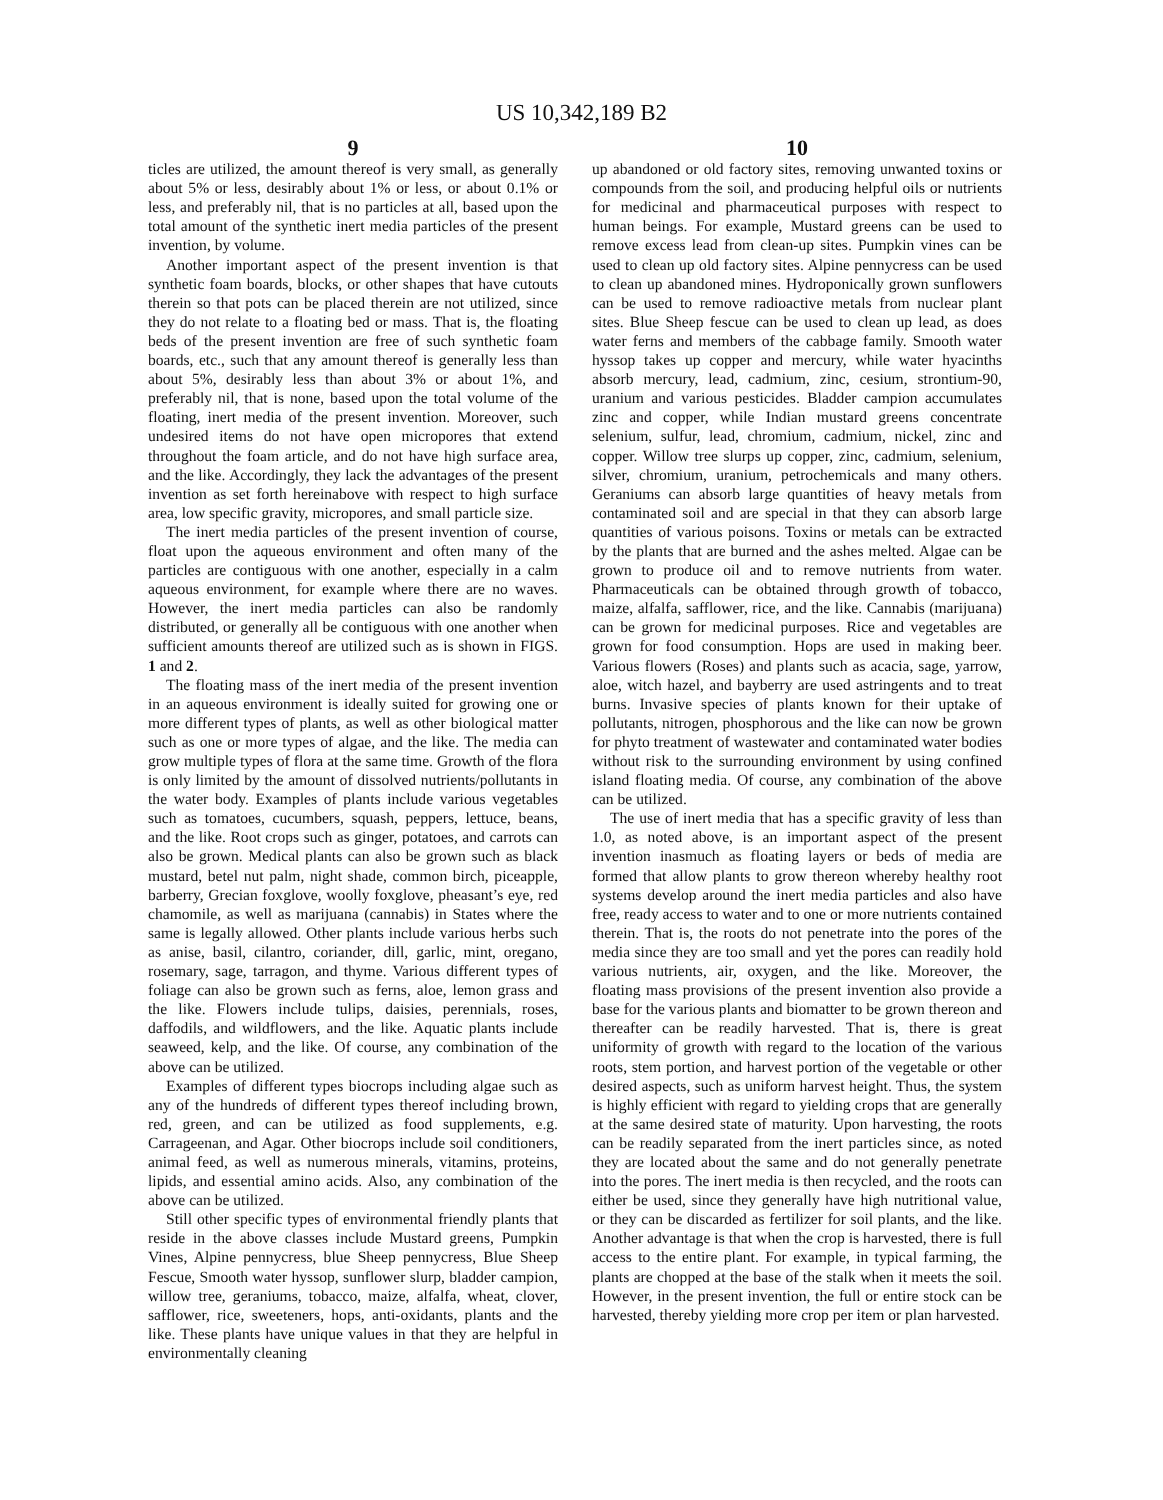US 10,342,189 B2
9
ticles are utilized, the amount thereof is very small, as generally about 5% or less, desirably about 1% or less, or about 0.1% or less, and preferably nil, that is no particles at all, based upon the total amount of the synthetic inert media particles of the present invention, by volume.
Another important aspect of the present invention is that synthetic foam boards, blocks, or other shapes that have cutouts therein so that pots can be placed therein are not utilized, since they do not relate to a floating bed or mass. That is, the floating beds of the present invention are free of such synthetic foam boards, etc., such that any amount thereof is generally less than about 5%, desirably less than about 3% or about 1%, and preferably nil, that is none, based upon the total volume of the floating, inert media of the present invention. Moreover, such undesired items do not have open micropores that extend throughout the foam article, and do not have high surface area, and the like. Accordingly, they lack the advantages of the present invention as set forth hereinabove with respect to high surface area, low specific gravity, micropores, and small particle size.
The inert media particles of the present invention of course, float upon the aqueous environment and often many of the particles are contiguous with one another, especially in a calm aqueous environment, for example where there are no waves. However, the inert media particles can also be randomly distributed, or generally all be contiguous with one another when sufficient amounts thereof are utilized such as is shown in FIGS. 1 and 2.
The floating mass of the inert media of the present invention in an aqueous environment is ideally suited for growing one or more different types of plants, as well as other biological matter such as one or more types of algae, and the like. The media can grow multiple types of flora at the same time. Growth of the flora is only limited by the amount of dissolved nutrients/pollutants in the water body. Examples of plants include various vegetables such as tomatoes, cucumbers, squash, peppers, lettuce, beans, and the like. Root crops such as ginger, potatoes, and carrots can also be grown. Medical plants can also be grown such as black mustard, betel nut palm, night shade, common birch, piceapple, barberry, Grecian foxglove, woolly foxglove, pheasant’s eye, red chamomile, as well as marijuana (cannabis) in States where the same is legally allowed. Other plants include various herbs such as anise, basil, cilantro, coriander, dill, garlic, mint, oregano, rosemary, sage, tarragon, and thyme. Various different types of foliage can also be grown such as ferns, aloe, lemon grass and the like. Flowers include tulips, daisies, perennials, roses, daffodils, and wildflowers, and the like. Aquatic plants include seaweed, kelp, and the like. Of course, any combination of the above can be utilized.
Examples of different types biocrops including algae such as any of the hundreds of different types thereof including brown, red, green, and can be utilized as food supplements, e.g. Carrageenan, and Agar. Other biocrops include soil conditioners, animal feed, as well as numerous minerals, vitamins, proteins, lipids, and essential amino acids. Also, any combination of the above can be utilized.
Still other specific types of environmental friendly plants that reside in the above classes include Mustard greens, Pumpkin Vines, Alpine pennycress, blue Sheep pennycress, Blue Sheep Fescue, Smooth water hyssop, sunflower slurp, bladder campion, willow tree, geraniums, tobacco, maize, alfalfa, wheat, clover, safflower, rice, sweeteners, hops, anti-oxidants, plants and the like. These plants have unique values in that they are helpful in environmentally cleaning
10
up abandoned or old factory sites, removing unwanted toxins or compounds from the soil, and producing helpful oils or nutrients for medicinal and pharmaceutical purposes with respect to human beings. For example, Mustard greens can be used to remove excess lead from clean-up sites. Pumpkin vines can be used to clean up old factory sites. Alpine pennycress can be used to clean up abandoned mines. Hydroponically grown sunflowers can be used to remove radioactive metals from nuclear plant sites. Blue Sheep fescue can be used to clean up lead, as does water ferns and members of the cabbage family. Smooth water hyssop takes up copper and mercury, while water hyacinths absorb mercury, lead, cadmium, zinc, cesium, strontium-90, uranium and various pesticides. Bladder campion accumulates zinc and copper, while Indian mustard greens concentrate selenium, sulfur, lead, chromium, cadmium, nickel, zinc and copper. Willow tree slurps up copper, zinc, cadmium, selenium, silver, chromium, uranium, petrochemicals and many others. Geraniums can absorb large quantities of heavy metals from contaminated soil and are special in that they can absorb large quantities of various poisons. Toxins or metals can be extracted by the plants that are burned and the ashes melted. Algae can be grown to produce oil and to remove nutrients from water. Pharmaceuticals can be obtained through growth of tobacco, maize, alfalfa, safflower, rice, and the like. Cannabis (marijuana) can be grown for medicinal purposes. Rice and vegetables are grown for food consumption. Hops are used in making beer. Various flowers (Roses) and plants such as acacia, sage, yarrow, aloe, witch hazel, and bayberry are used astringents and to treat burns. Invasive species of plants known for their uptake of pollutants, nitrogen, phosphorous and the like can now be grown for phyto treatment of wastewater and contaminated water bodies without risk to the surrounding environment by using confined island floating media. Of course, any combination of the above can be utilized.
The use of inert media that has a specific gravity of less than 1.0, as noted above, is an important aspect of the present invention inasmuch as floating layers or beds of media are formed that allow plants to grow thereon whereby healthy root systems develop around the inert media particles and also have free, ready access to water and to one or more nutrients contained therein. That is, the roots do not penetrate into the pores of the media since they are too small and yet the pores can readily hold various nutrients, air, oxygen, and the like. Moreover, the floating mass provisions of the present invention also provide a base for the various plants and biomatter to be grown thereon and thereafter can be readily harvested. That is, there is great uniformity of growth with regard to the location of the various roots, stem portion, and harvest portion of the vegetable or other desired aspects, such as uniform harvest height. Thus, the system is highly efficient with regard to yielding crops that are generally at the same desired state of maturity. Upon harvesting, the roots can be readily separated from the inert particles since, as noted they are located about the same and do not generally penetrate into the pores. The inert media is then recycled, and the roots can either be used, since they generally have high nutritional value, or they can be discarded as fertilizer for soil plants, and the like. Another advantage is that when the crop is harvested, there is full access to the entire plant. For example, in typical farming, the plants are chopped at the base of the stalk when it meets the soil. However, in the present invention, the full or entire stock can be harvested, thereby yielding more crop per item or plan harvested.